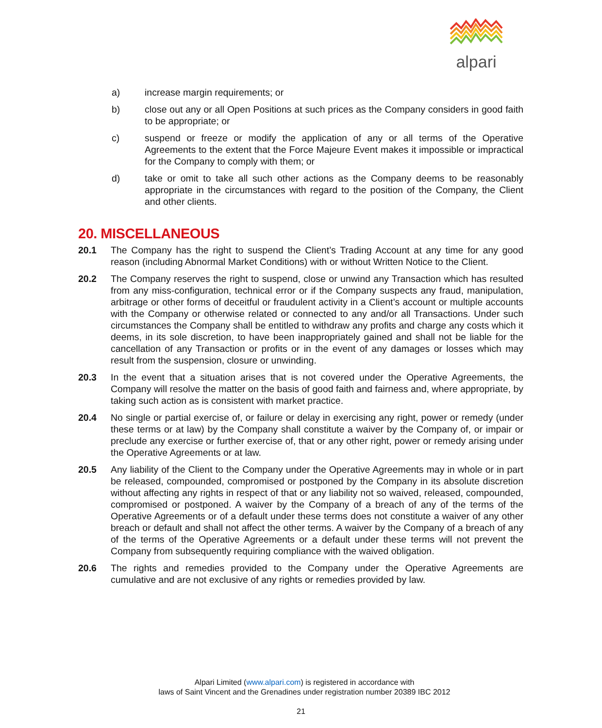alpari
a) increase margin requirements; or
b) close out any or all Open Positions at such prices as the Company considers in good faith to be appropriate; or
c) suspend or freeze or modify the application of any or all terms of the Operative Agreements to the extent that the Force Majeure Event makes it impossible or impractical for the Company to comply with them; or
d) take or omit to take all such other actions as the Company deems to be reasonably appropriate in the circumstances with regard to the position of the Company, the Client and other clients.
20. MISCELLANEOUS
20.1 The Company has the right to suspend the Client’s Trading Account at any time for any good reason (including Abnormal Market Conditions) with or without Written Notice to the Client.
20.2 The Company reserves the right to suspend, close or unwind any Transaction which has resulted from any miss-configuration, technical error or if the Company suspects any fraud, manipulation, arbitrage or other forms of deceitful or fraudulent activity in a Client’s account or multiple accounts with the Company or otherwise related or connected to any and/or all Transactions. Under such circumstances the Company shall be entitled to withdraw any profits and charge any costs which it deems, in its sole discretion, to have been inappropriately gained and shall not be liable for the cancellation of any Transaction or profits or in the event of any damages or losses which may result from the suspension, closure or unwinding.
20.3 In the event that a situation arises that is not covered under the Operative Agreements, the Company will resolve the matter on the basis of good faith and fairness and, where appropriate, by taking such action as is consistent with market practice.
20.4 No single or partial exercise of, or failure or delay in exercising any right, power or remedy (under these terms or at law) by the Company shall constitute a waiver by the Company of, or impair or preclude any exercise or further exercise of, that or any other right, power or remedy arising under the Operative Agreements or at law.
20.5 Any liability of the Client to the Company under the Operative Agreements may in whole or in part be released, compounded, compromised or postponed by the Company in its absolute discretion without affecting any rights in respect of that or any liability not so waived, released, compounded, compromised or postponed. A waiver by the Company of a breach of any of the terms of the Operative Agreements or of a default under these terms does not constitute a waiver of any other breach or default and shall not affect the other terms. A waiver by the Company of a breach of any of the terms of the Operative Agreements or a default under these terms will not prevent the Company from subsequently requiring compliance with the waived obligation.
20.6 The rights and remedies provided to the Company under the Operative Agreements are cumulative and are not exclusive of any rights or remedies provided by law.
Alpari Limited (www.alpari.com) is registered in accordance with
laws of Saint Vincent and the Grenadines under registration number 20389 IBC 2012
21